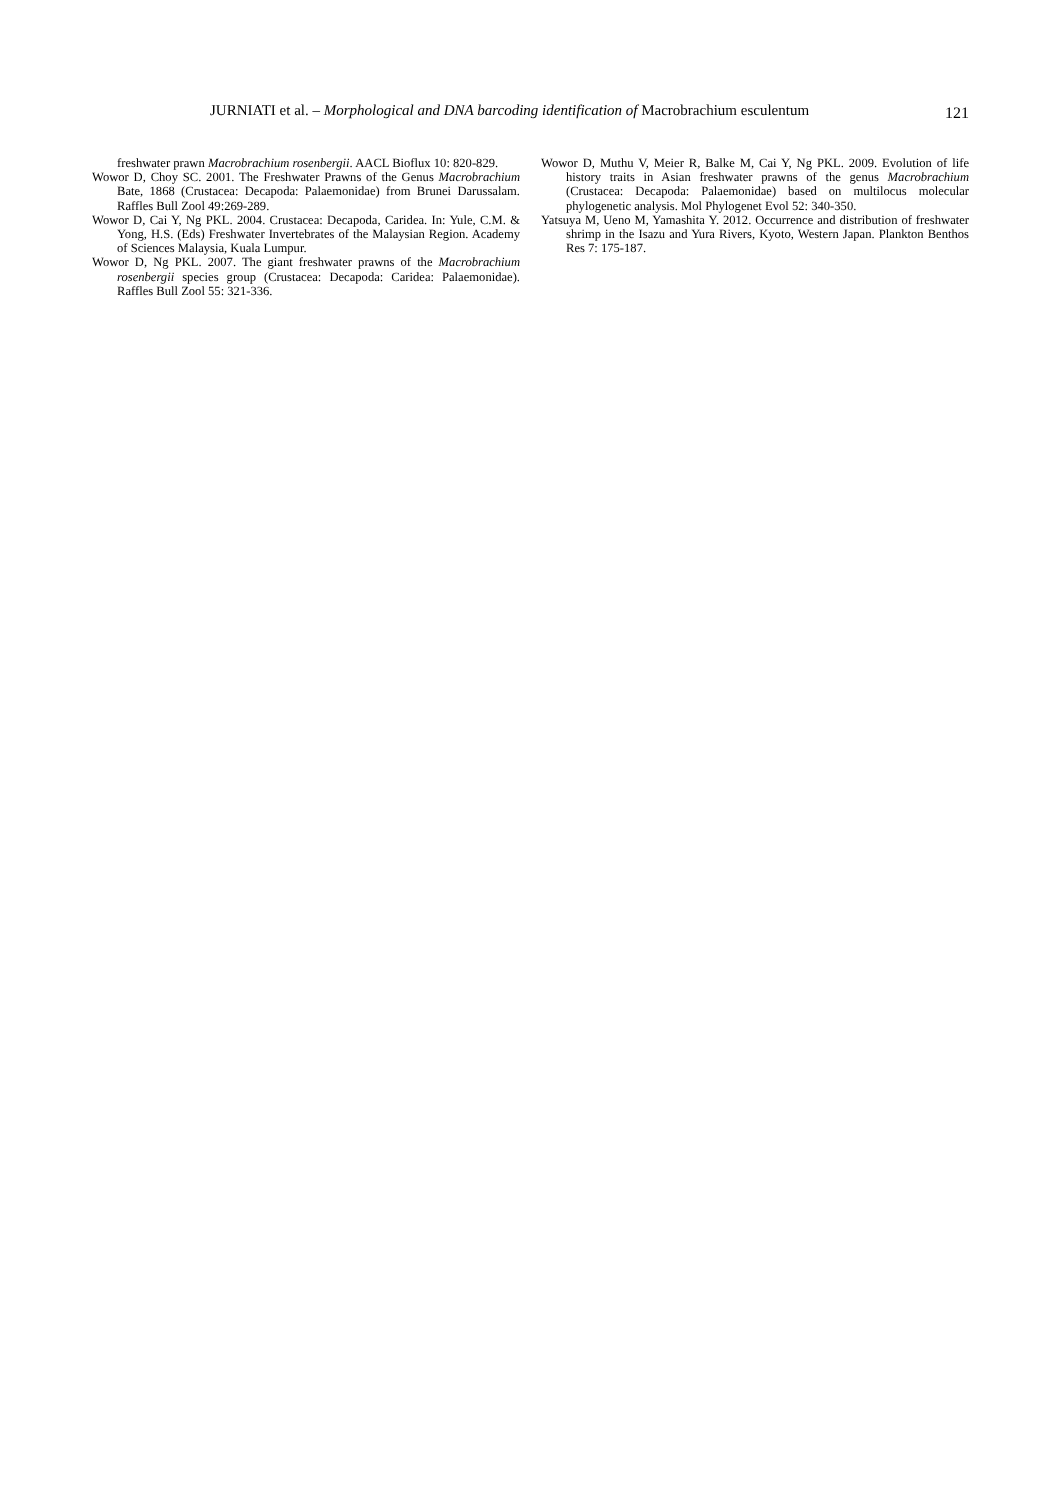JURNIATI et al. – Morphological and DNA barcoding identification of Macrobrachium esculentum
121
freshwater prawn Macrobrachium rosenbergii. AACL Bioflux 10: 820-829.
Wowor D, Choy SC. 2001. The Freshwater Prawns of the Genus Macrobrachium Bate, 1868 (Crustacea: Decapoda: Palaemonidae) from Brunei Darussalam. Raffles Bull Zool 49:269-289.
Wowor D, Cai Y, Ng PKL. 2004. Crustacea: Decapoda, Caridea. In: Yule, C.M. & Yong, H.S. (Eds) Freshwater Invertebrates of the Malaysian Region. Academy of Sciences Malaysia, Kuala Lumpur.
Wowor D, Ng PKL. 2007. The giant freshwater prawns of the Macrobrachium rosenbergii species group (Crustacea: Decapoda: Caridea: Palaemonidae). Raffles Bull Zool 55: 321-336.
Wowor D, Muthu V, Meier R, Balke M, Cai Y, Ng PKL. 2009. Evolution of life history traits in Asian freshwater prawns of the genus Macrobrachium (Crustacea: Decapoda: Palaemonidae) based on multilocus molecular phylogenetic analysis. Mol Phylogenet Evol 52: 340-350.
Yatsuya M, Ueno M, Yamashita Y. 2012. Occurrence and distribution of freshwater shrimp in the Isazu and Yura Rivers, Kyoto, Western Japan. Plankton Benthos Res 7: 175-187.